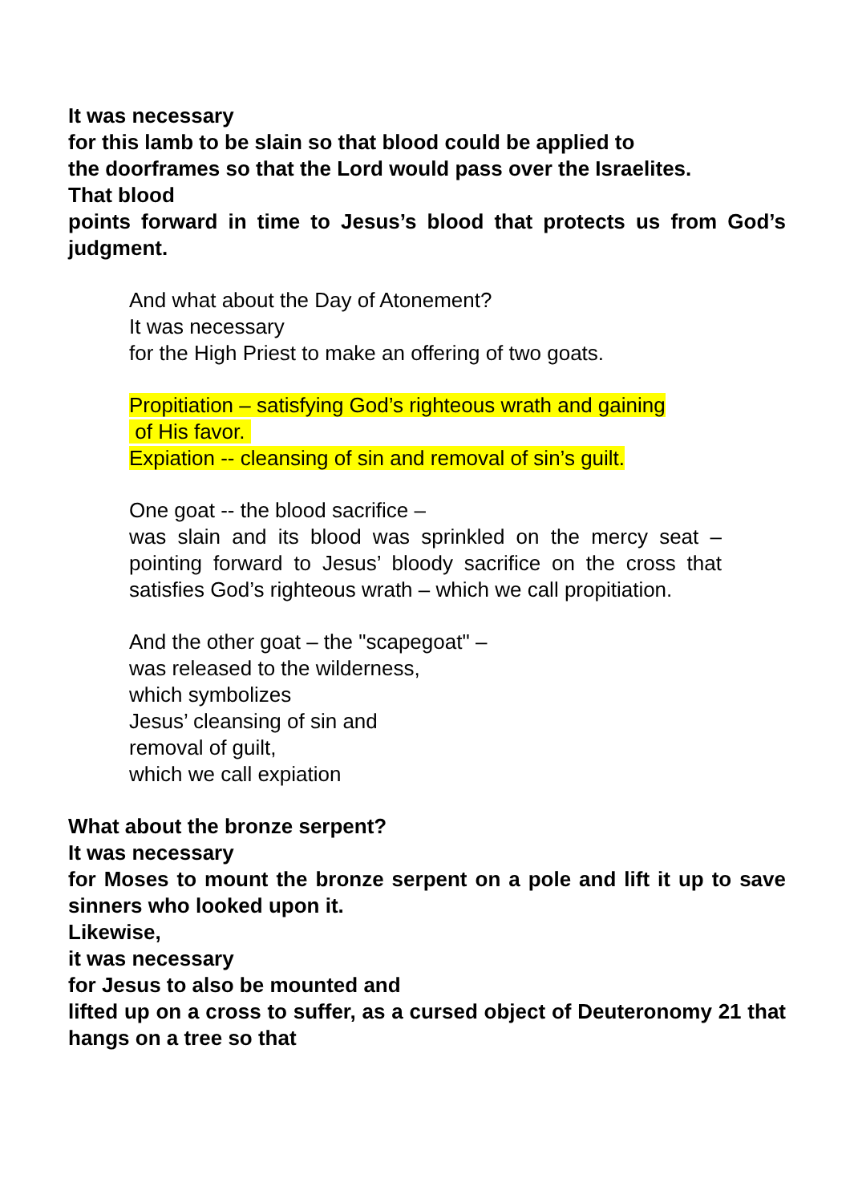It was necessary
for this lamb to be slain so that blood could be applied to
the doorframes so that the Lord would pass over the Israelites.
That blood
points forward in time to Jesus’s blood that protects us from God’s judgment.
And what about the Day of Atonement?
It was necessary
for the High Priest to make an offering of two goats.
Propitiation – satisfying God’s righteous wrath and gaining
of His favor.
Expiation -- cleansing of sin and removal of sin’s guilt.
One goat -- the blood sacrifice –
was slain and its blood was sprinkled on the mercy seat – pointing forward to Jesus’ bloody sacrifice on the cross that satisfies God’s righteous wrath – which we call propitiation.
And the other goat – the "scapegoat" –
was released to the wilderness,
which symbolizes
Jesus’ cleansing of sin and
removal of guilt,
which we call expiation
What about the bronze serpent?
It was necessary
for Moses to mount the bronze serpent on a pole and lift it up to save sinners who looked upon it.
Likewise,
it was necessary
for Jesus to also be mounted and
lifted up on a cross to suffer, as a cursed object of Deuteronomy 21 that hangs on a tree so that